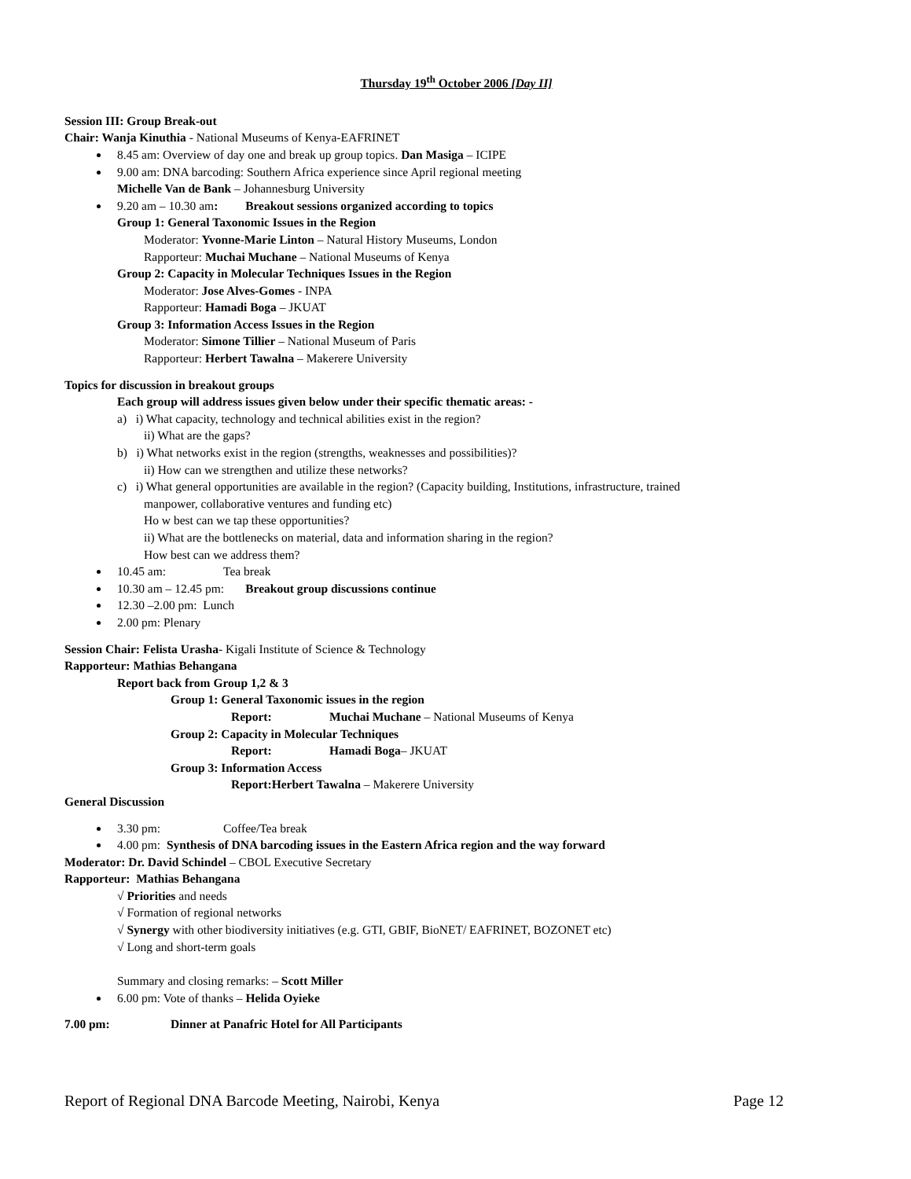Thursday 19<sup>th</sup> October 2006 [Day II]
Session III: Group Break-out
Chair: Wanja Kinuthia - National Museums of Kenya-EAFRINET
8.45 am: Overview of day one and break up group topics. Dan Masiga – ICIPE
9.00 am: DNA barcoding: Southern Africa experience since April regional meeting
Michelle Van de Bank – Johannesburg University
9.20 am – 10.30 am: Breakout sessions organized according to topics
Group 1: General Taxonomic Issues in the Region
Moderator: Yvonne-Marie Linton – Natural History Museums, London
Rapporteur: Muchai Muchane – National Museums of Kenya
Group 2: Capacity in Molecular Techniques Issues in the Region
Moderator: Jose Alves-Gomes - INPA
Rapporteur: Hamadi Boga – JKUAT
Group 3: Information Access Issues in the Region
Moderator: Simone Tillier – National Museum of Paris
Rapporteur: Herbert Tawalna – Makerere University
Topics for discussion in breakout groups
Each group will address issues given below under their specific thematic areas: -
a) i) What capacity, technology and technical abilities exist in the region?
ii) What are the gaps?
b) i) What networks exist in the region (strengths, weaknesses and possibilities)?
ii) How can we strengthen and utilize these networks?
c) i) What general opportunities are available in the region? (Capacity building, Institutions, infrastructure, trained
manpower, collaborative ventures and funding etc)
Ho w best can we tap these opportunities?
ii) What are the bottlenecks on material, data and information sharing in the region?
How best can we address them?
10.45 am: Tea break
10.30 am – 12.45 pm: Breakout group discussions continue
12.30 –2.00 pm: Lunch
2.00 pm: Plenary
Session Chair: Felista Urasha- Kigali Institute of Science & Technology
Rapporteur: Mathias Behangana
Report back from Group 1,2 & 3
Group 1: General Taxonomic issues in the region
Report: Muchai Muchane – National Museums of Kenya
Group 2: Capacity in Molecular Techniques
Report: Hamadi Boga– JKUAT
Group 3: Information Access
Report:Herbert Tawalna – Makerere University
General Discussion
3.30 pm: Coffee/Tea break
4.00 pm: Synthesis of DNA barcoding issues in the Eastern Africa region and the way forward
Moderator: Dr. David Schindel – CBOL Executive Secretary
Rapporteur: Mathias Behangana
√ Priorities and needs
√ Formation of regional networks
√ Synergy with other biodiversity initiatives (e.g. GTI, GBIF, BioNET/ EAFRINET, BOZONET etc)
√ Long and short-term goals
Summary and closing remarks: – Scott Miller
6.00 pm: Vote of thanks – Helida Oyieke
7.00 pm: Dinner at Panafric Hotel for All Participants
Report of Regional DNA Barcode Meeting, Nairobi, Kenya Page 12